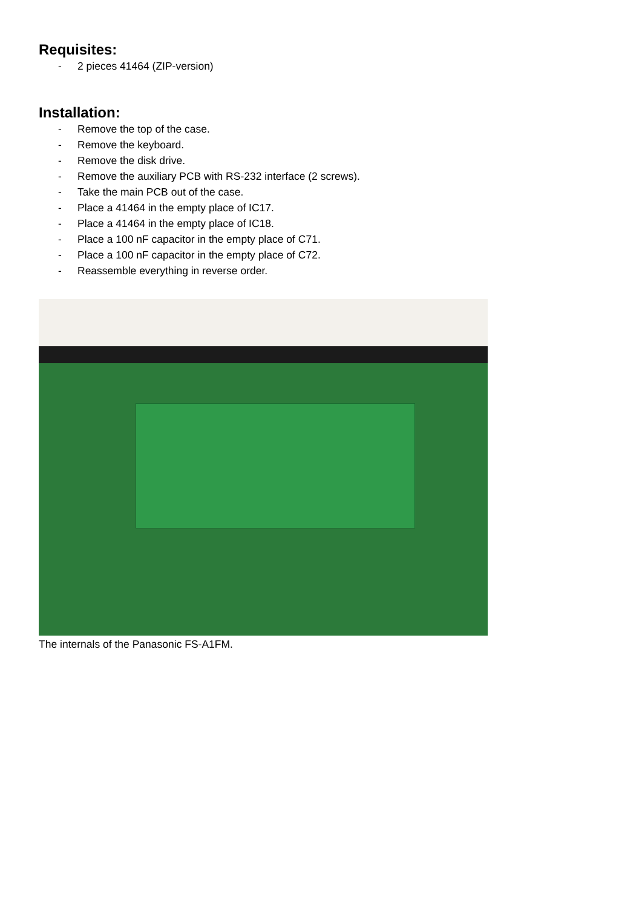Requisites:
- 2 pieces 41464 (ZIP-version)
Installation:
- Remove the top of the case.
- Remove the keyboard.
- Remove the disk drive.
- Remove the auxiliary PCB with RS-232 interface (2 screws).
- Take the main PCB out of the case.
- Place a 41464 in the empty place of IC17.
- Place a 41464 in the empty place of IC18.
- Place a 100 nF capacitor in the empty place of C71.
- Place a 100 nF capacitor in the empty place of C72.
- Reassemble everything in reverse order.
The internals of the Panasonic FS-A1FM.